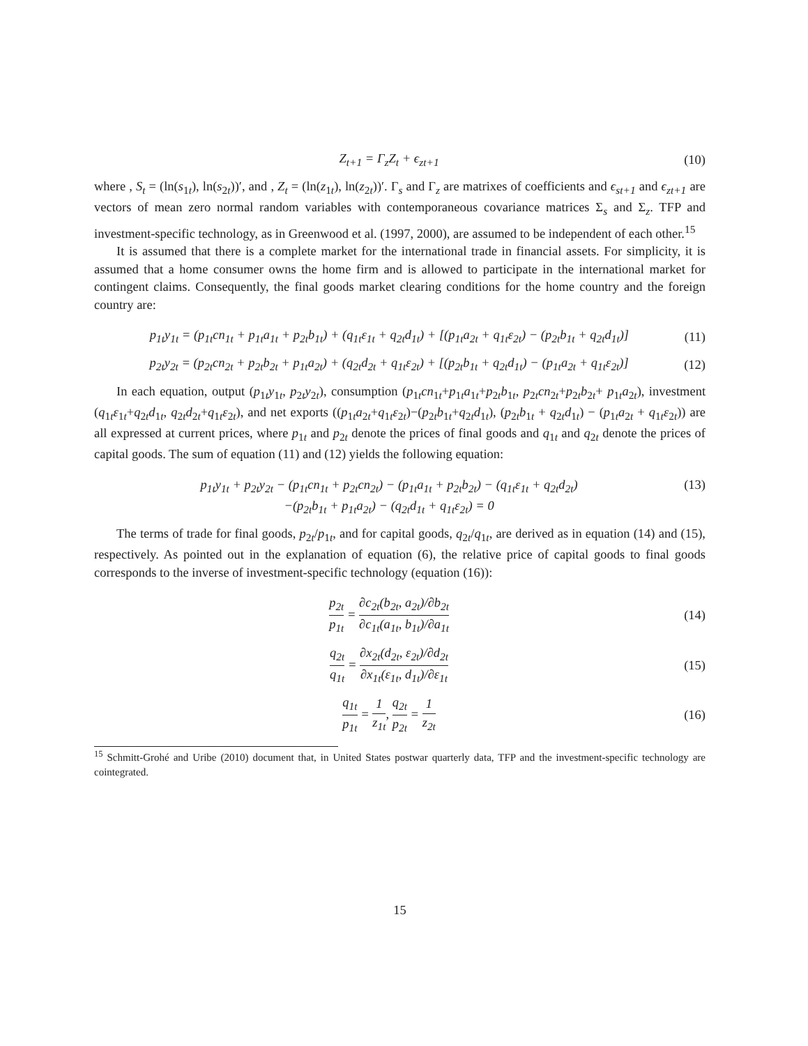Z<sub>t+1</sub> = Γ<sub>z</sub>Z<sub>t</sub> + ϵ<sub>zt+1</sub> (10)
where , S<sub>t</sub> = (ln(s<sub>1t</sub>), ln(s<sub>2t</sub>))′, and , Z<sub>t</sub> = (ln(z<sub>1t</sub>), ln(z<sub>2t</sub>))′. Γ<sub>s</sub> and Γ<sub>z</sub> are matrixes of coefficients and ϵ<sub>st+1</sub> and ϵ<sub>zt+1</sub> are vectors of mean zero normal random variables with contemporaneous covariance matrices Σ<sub>s</sub> and Σ<sub>z</sub>. TFP and investment-specific technology, as in Greenwood et al. (1997, 2000), are assumed to be independent of each other.<sup>15</sup>
It is assumed that there is a complete market for the international trade in financial assets. For simplicity, it is assumed that a home consumer owns the home firm and is allowed to participate in the international market for contingent claims. Consequently, the final goods market clearing conditions for the home country and the foreign country are:
p<sub>1t</sub>y<sub>1t</sub> = (p<sub>1t</sub>cn<sub>1t</sub> + p<sub>1t</sub>a<sub>1t</sub> + p<sub>2t</sub>b<sub>1t</sub>) + (q<sub>1t</sub>ε<sub>1t</sub> + q<sub>2t</sub>d<sub>1t</sub>) + [(p<sub>1t</sub>a<sub>2t</sub> + q<sub>1t</sub>ε<sub>2t</sub>) − (p<sub>2t</sub>b<sub>1t</sub> + q<sub>2t</sub>d<sub>1t</sub>)]
(11)
p<sub>2t</sub>y<sub>2t</sub> = (p<sub>2t</sub>cn<sub>2t</sub> + p<sub>2t</sub>b<sub>2t</sub> + p<sub>1t</sub>a<sub>2t</sub>) + (q<sub>2t</sub>d<sub>2t</sub> + q<sub>1t</sub>ε<sub>2t</sub>) + [(p<sub>2t</sub>b<sub>1t</sub> + q<sub>2t</sub>d<sub>1t</sub>) − (p<sub>1t</sub>a<sub>2t</sub> + q<sub>1t</sub>ε<sub>2t</sub>)]
(12)
In each equation, output (p<sub>1t</sub>y<sub>1t</sub>, p<sub>2t</sub>y<sub>2t</sub>), consumption (p<sub>1t</sub>cn<sub>1t</sub>+p<sub>1t</sub>a<sub>1t</sub>+p<sub>2t</sub>b<sub>1t</sub>, p<sub>2t</sub>cn<sub>2t</sub>+p<sub>2t</sub>b<sub>2t</sub>+ p<sub>1t</sub>a<sub>2t</sub>), investment (q<sub>1t</sub>ε<sub>1t</sub>+q<sub>2t</sub>d<sub>1t</sub>, q<sub>2t</sub>d<sub>2t</sub>+q<sub>1t</sub>ε<sub>2t</sub>), and net exports ((p<sub>1t</sub>a<sub>2t</sub>+q<sub>1t</sub>ε<sub>2t</sub>)−(p<sub>2t</sub>b<sub>1t</sub>+q<sub>2t</sub>d<sub>1t</sub>), (p<sub>2t</sub>b<sub>1t</sub> + q<sub>2t</sub>d<sub>1t</sub>) − (p<sub>1t</sub>a<sub>2t</sub> + q<sub>1t</sub>ε<sub>2t</sub>)) are all expressed at current prices, where p<sub>1t</sub> and p<sub>2t</sub> denote the prices of final goods and q<sub>1t</sub> and q<sub>2t</sub> denote the prices of capital goods. The sum of equation (11) and (12) yields the following equation:
p<sub>1t</sub>y<sub>1t</sub> + p<sub>2t</sub>y<sub>2t</sub> − (p<sub>1t</sub>cn<sub>1t</sub> + p<sub>2t</sub>cn<sub>2t</sub>) − (p<sub>1t</sub>a<sub>1t</sub> + p<sub>2t</sub>b<sub>2t</sub>) − (q<sub>1t</sub>ε<sub>1t</sub> + q<sub>2t</sub>d<sub>2t</sub>)
−(p<sub>2t</sub>b<sub>1t</sub> + p<sub>1t</sub>a<sub>2t</sub>) − (q<sub>2t</sub>d<sub>1t</sub> + q<sub>1t</sub>ε<sub>2t</sub>) = 0
(13)
The terms of trade for final goods, p<sub>2t</sub>/p<sub>1t</sub>, and for capital goods, q<sub>2t</sub>/q<sub>1t</sub>, are derived as in equation (14) and (15), respectively. As pointed out in the explanation of equation (6), the relative price of capital goods to final goods corresponds to the inverse of investment-specific technology (equation (16)):
p<sub>2t</sub> p<sub>1t</sub> = ∂c<sub>2t</sub>(b<sub>2t</sub>, a<sub>2t</sub>)/∂b<sub>2t</sub> ∂c<sub>1t</sub>(a<sub>1t</sub>, b<sub>1t</sub>)/∂a<sub>1t</sub>
(14)
q<sub>2t</sub> q<sub>1t</sub> = ∂x<sub>2t</sub>(d<sub>2t</sub>, ε<sub>2t</sub>)/∂d<sub>2t</sub> ∂x<sub>1t</sub>(ε<sub>1t</sub>, d<sub>1t</sub>)/∂ε<sub>1t</sub>
(15)
q<sub>1t</sub> p<sub>1t</sub> = 1 z<sub>1t</sub>, q<sub>2t</sub> p<sub>2t</sub> = 1 z<sub>2t</sub>
(16)
<sup>15</sup> Schmitt-Grohé and Uribe (2010) document that, in United States postwar quarterly data, TFP and the investment-specific technology are cointegrated.
15